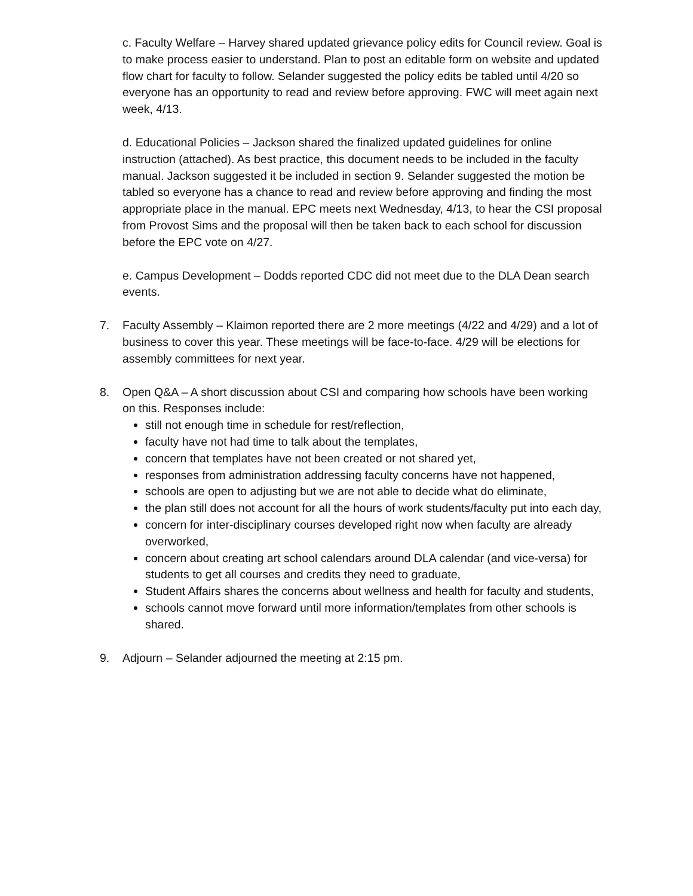c. Faculty Welfare – Harvey shared updated grievance policy edits for Council review. Goal is to make process easier to understand. Plan to post an editable form on website and updated flow chart for faculty to follow. Selander suggested the policy edits be tabled until 4/20 so everyone has an opportunity to read and review before approving. FWC will meet again next week, 4/13.
d. Educational Policies – Jackson shared the finalized updated guidelines for online instruction (attached). As best practice, this document needs to be included in the faculty manual. Jackson suggested it be included in section 9. Selander suggested the motion be tabled so everyone has a chance to read and review before approving and finding the most appropriate place in the manual. EPC meets next Wednesday, 4/13, to hear the CSI proposal from Provost Sims and the proposal will then be taken back to each school for discussion before the EPC vote on 4/27.
e. Campus Development – Dodds reported CDC did not meet due to the DLA Dean search events.
7. Faculty Assembly – Klaimon reported there are 2 more meetings (4/22 and 4/29) and a lot of business to cover this year. These meetings will be face-to-face. 4/29 will be elections for assembly committees for next year.
8. Open Q&A – A short discussion about CSI and comparing how schools have been working on this. Responses include:
still not enough time in schedule for rest/reflection,
faculty have not had time to talk about the templates,
concern that templates have not been created or not shared yet,
responses from administration addressing faculty concerns have not happened,
schools are open to adjusting but we are not able to decide what do eliminate,
the plan still does not account for all the hours of work students/faculty put into each day,
concern for inter-disciplinary courses developed right now when faculty are already overworked,
concern about creating art school calendars around DLA calendar (and vice-versa) for students to get all courses and credits they need to graduate,
Student Affairs shares the concerns about wellness and health for faculty and students,
schools cannot move forward until more information/templates from other schools is shared.
9. Adjourn – Selander adjourned the meeting at 2:15 pm.